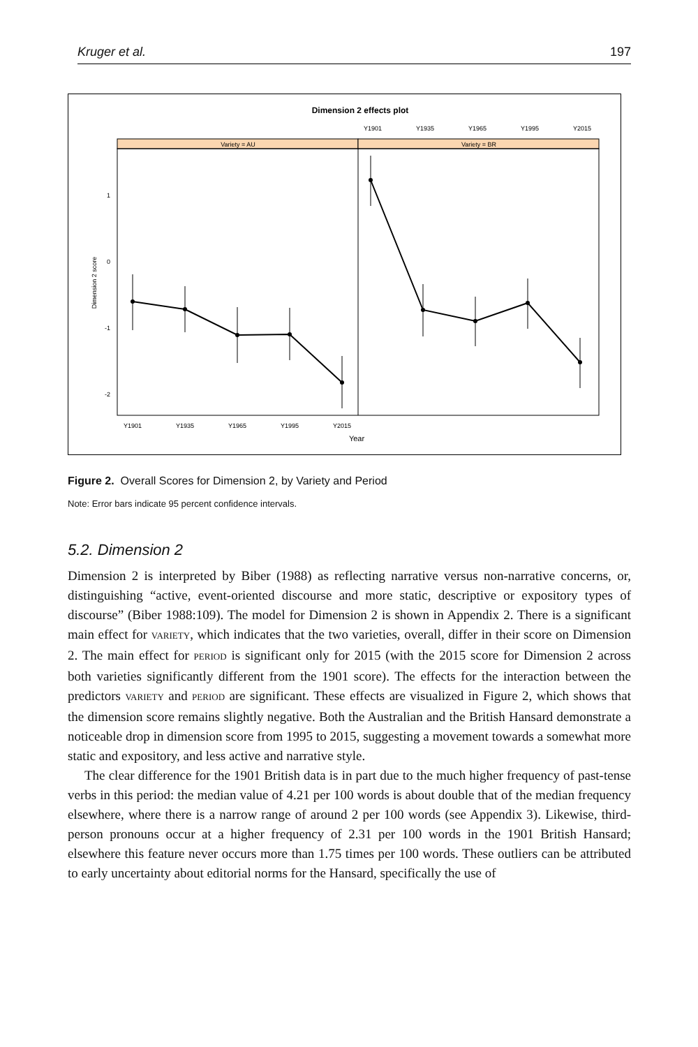Kruger et al. 197
Dimension 2 effects plot
Y1901
Y1935
Y1965
Y1995
Y2015
Variety = AU
Variety = BR
1
0
-1
-2
Dimension 2 score
Y1901
Y1935
Y1965
Y1995
Y2015
Year
Figure 2. Overall Scores for Dimension 2, by Variety and Period
Note: Error bars indicate 95 percent confidence intervals.
5.2. Dimension 2
Dimension 2 is interpreted by Biber (1988) as reflecting narrative versus non-narrative concerns, or, distinguishing “active, event-oriented discourse and more static, descriptive or expository types of discourse” (Biber 1988:109). The model for Dimension 2 is shown in Appendix 2. There is a significant main effect for VARIETY, which indicates that the two varieties, overall, differ in their score on Dimension 2. The main effect for PERIOD is significant only for 2015 (with the 2015 score for Dimension 2 across both varieties significantly different from the 1901 score). The effects for the interaction between the predictors VARIETY and PERIOD are significant. These effects are visualized in Figure 2, which shows that the dimension score remains slightly negative. Both the Australian and the British Hansard demonstrate a noticeable drop in dimension score from 1995 to 2015, suggesting a movement towards a somewhat more static and expository, and less active and narrative style.
The clear difference for the 1901 British data is in part due to the much higher frequency of past-tense verbs in this period: the median value of 4.21 per 100 words is about double that of the median frequency elsewhere, where there is a narrow range of around 2 per 100 words (see Appendix 3). Likewise, third-person pronouns occur at a higher frequency of 2.31 per 100 words in the 1901 British Hansard; elsewhere this feature never occurs more than 1.75 times per 100 words. These outliers can be attributed to early uncertainty about editorial norms for the Hansard, specifically the use of